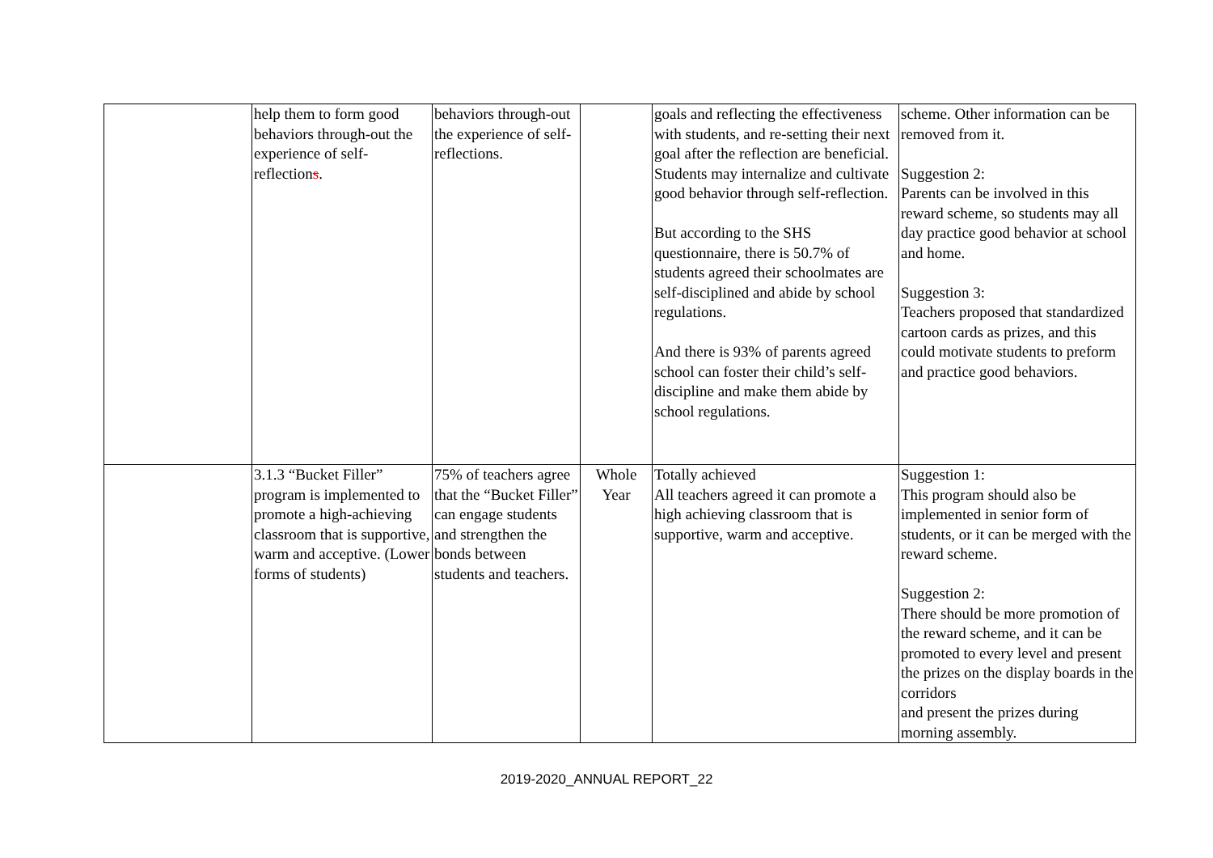| | help them to form good behaviors through-out the experience of self-reflection s . | behaviors through-out the experience of self-reflections. | | goals and reflecting the effectiveness with students, and re-setting their next goal after the reflection are beneficial. Students may internalize and cultivate good behavior through self-reflection. But according to the SHS questionnaire, there is 50.7% of students agreed their schoolmates are self-disciplined and abide by school regulations. And there is 93% of parents agreed school can foster their child’s self-discipline and make them abide by school regulations. | scheme. Other information can be removed from it. Suggestion 2: Parents can be involved in this reward scheme, so students may all day practice good behavior at school and home. Suggestion 3: Teachers proposed that standardized cartoon cards as prizes, and this could motivate students to preform and practice good behaviors. |
| | 3.1.3 “Bucket Filler” program is implemented to promote a high-achieving classroom that is supportive, warm and acceptive. (Lower forms of students) | 75% of teachers agree that the “Bucket Filler” can engage students and strengthen the bonds between students and teachers. | Whole Year | Totally achieved All teachers agreed it can promote a high achieving classroom that is supportive, warm and acceptive. | Suggestion 1: This program should also be implemented in senior form of students, or it can be merged with the reward scheme. Suggestion 2: There should be more promotion of the reward scheme, and it can be promoted to every level and present the prizes on the display boards in the corridors and present the prizes during morning assembly. |
2019-2020_ANNUAL REPORT_22